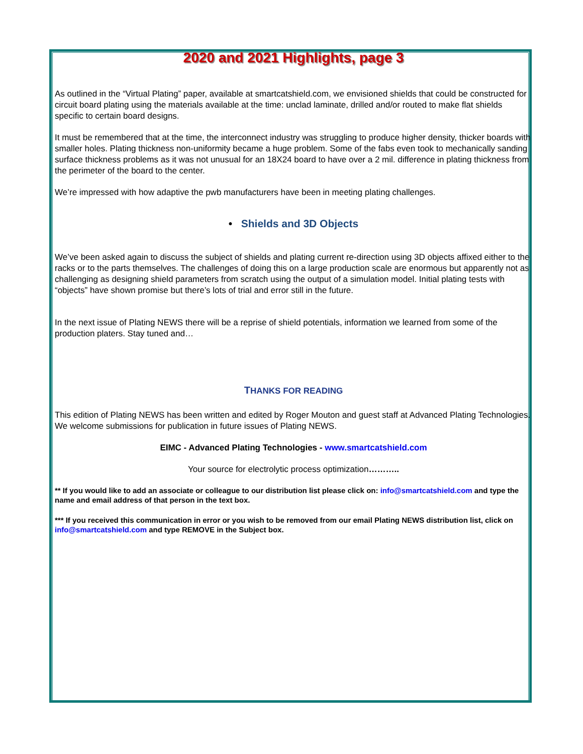2020 and 2021 Highlights, page 3
As outlined in the “Virtual Plating” paper, available at smartcatshield.com, we envisioned shields that could be constructed for circuit board plating using the materials available at the time: unclad laminate, drilled and/or routed to make flat shields specific to certain board designs.
It must be remembered that at the time, the interconnect industry was struggling to produce higher density, thicker boards with smaller holes. Plating thickness non-uniformity became a huge problem. Some of the fabs even took to mechanically sanding surface thickness problems as it was not unusual for an 18X24 board to have over a 2 mil. difference in plating thickness from the perimeter of the board to the center.
We’re impressed with how adaptive the pwb manufacturers have been in meeting plating challenges.
• Shields and 3D Objects
We’ve been asked again to discuss the subject of shields and plating current re-direction using 3D objects affixed either to the racks or to the parts themselves. The challenges of doing this on a large production scale are enormous but apparently not as challenging as designing shield parameters from scratch using the output of a simulation model. Initial plating tests with “objects” have shown promise but there’s lots of trial and error still in the future.
In the next issue of Plating NEWS there will be a reprise of shield potentials, information we learned from some of the production platers. Stay tuned and…
THANKS FOR READING
This edition of Plating NEWS has been written and edited by Roger Mouton and guest staff at Advanced Plating Technologies. We welcome submissions for publication in future issues of Plating NEWS.
EIMC - Advanced Plating Technologies - www.smartcatshield.com
Your source for electrolytic process optimization………..
** If you would like to add an associate or colleague to our distribution list please click on: info@smartcatshield.com and type the name and email address of that person in the text box.
*** If you received this communication in error or you wish to be removed from our email Plating NEWS distribution list, click on info@smartcatshield.com and type REMOVE in the Subject box.